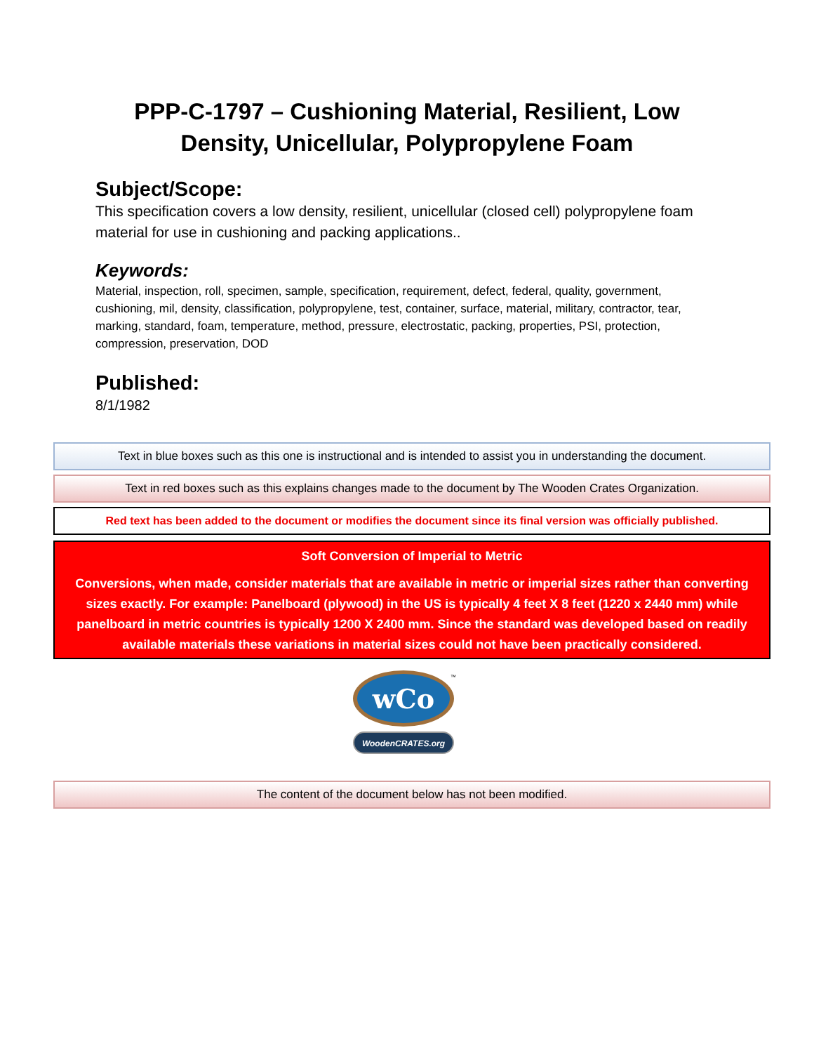PPP-C-1797 – Cushioning Material, Resilient, Low
Density, Unicellular, Polypropylene Foam
Subject/Scope:
This specification covers a low density, resilient, unicellular (closed cell) polypropylene foam material for use in cushioning and packing applications..
Keywords:
Material, inspection, roll, specimen, sample, specification, requirement, defect, federal, quality, government, cushioning, mil, density, classification, polypropylene, test, container, surface, material, military, contractor, tear, marking, standard, foam, temperature, method, pressure, electrostatic, packing, properties, PSI, protection, compression, preservation, DOD
Published:
8/1/1982
Text in blue boxes such as this one is instructional and is intended to assist you in understanding the document.
Text in red boxes such as this explains changes made to the document by The Wooden Crates Organization.
Red text has been added to the document or modifies the document since its final version was officially published.
Soft Conversion of Imperial to Metric
Conversions, when made, consider materials that are available in metric or imperial sizes rather than converting sizes exactly. For example: Panelboard (plywood) in the US is typically 4 feet X 8 feet (1220 x 2440 mm) while panelboard in metric countries is typically 1200 X 2400 mm. Since the standard was developed based on readily available materials these variations in material sizes could not have been practically considered.
wCo
™
WoodenCRATES.org
The content of the document below has not been modified.